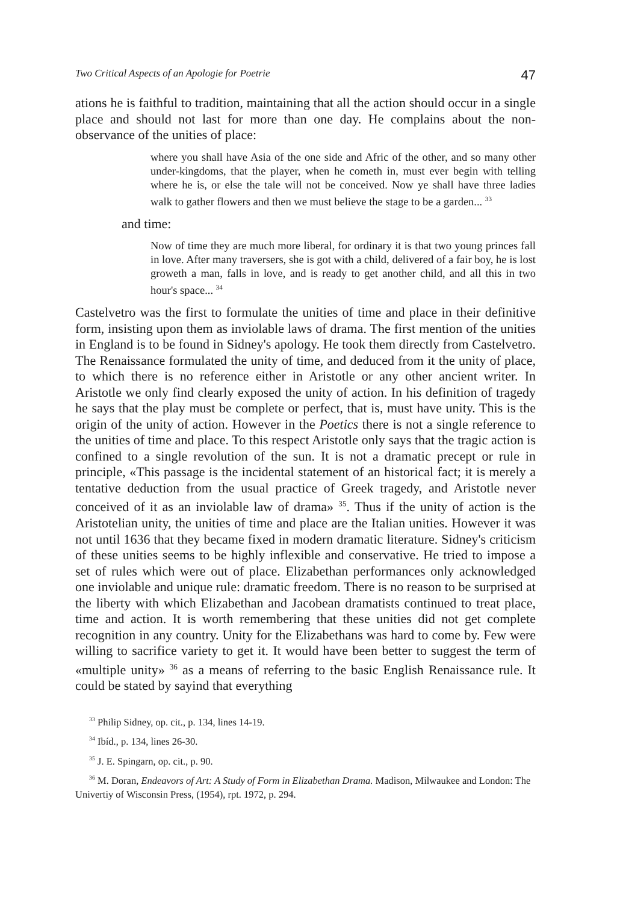Two Critical Aspects of an Apologie for Poetrie 47
ations he is faithful to tradition, maintaining that all the action should occur in a single place and should not last for more than one day. He complains about the non-observance of the unities of place:
where you shall have Asia of the one side and Afric of the other, and so many other under-kingdoms, that the player, when he cometh in, must ever begin with telling where he is, or else the tale will not be conceived. Now ye shall have three ladies walk to gather flowers and then we must believe the stage to be a garden... <sup>33</sup>
and time:
Now of time they are much more liberal, for ordinary it is that two young princes fall in love. After many traversers, she is got with a child, delivered of a fair boy, he is lost groweth a man, falls in love, and is ready to get another child, and all this in two hour's space... <sup>34</sup>
Castelvetro was the first to formulate the unities of time and place in their definitive form, insisting upon them as inviolable laws of drama. The first mention of the unities in England is to be found in Sidney's apology. He took them directly from Castelvetro. The Renaissance formulated the unity of time, and deduced from it the unity of place, to which there is no reference either in Aristotle or any other ancient writer. In Aristotle we only find clearly exposed the unity of action. In his definition of tragedy he says that the play must be complete or perfect, that is, must have unity. This is the origin of the unity of action. However in the Poetics there is not a single reference to the unities of time and place. To this respect Aristotle only says that the tragic action is confined to a single revolution of the sun. It is not a dramatic precept or rule in principle, «This passage is the incidental statement of an historical fact; it is merely a tentative deduction from the usual practice of Greek tragedy, and Aristotle never conceived of it as an inviolable law of drama» <sup>35</sup>. Thus if the unity of action is the Aristotelian unity, the unities of time and place are the Italian unities. However it was not until 1636 that they became fixed in modern dramatic literature. Sidney's criticism of these unities seems to be highly inflexible and conservative. He tried to impose a set of rules which were out of place. Elizabethan performances only acknowledged one inviolable and unique rule: dramatic freedom. There is no reason to be surprised at the liberty with which Elizabethan and Jacobean dramatists continued to treat place, time and action. It is worth remembering that these unities did not get complete recognition in any country. Unity for the Elizabethans was hard to come by. Few were willing to sacrifice variety to get it. It would have been better to suggest the term of «multiple unity» <sup>36</sup> as a means of referring to the basic English Renaissance rule. It could be stated by sayind that everything
<sup>33</sup> Philip Sidney, op. cit., p. 134, lines 14-19.
<sup>34</sup> Ibíd., p. 134, lines 26-30.
<sup>35</sup> J. E. Spingarn, op. cit., p. 90.
<sup>36</sup> M. Doran, Endeavors of Art: A Study of Form in Elizabethan Drama. Madison, Milwaukee and London: The Univertiy of Wisconsin Press, (1954), rpt. 1972, p. 294.